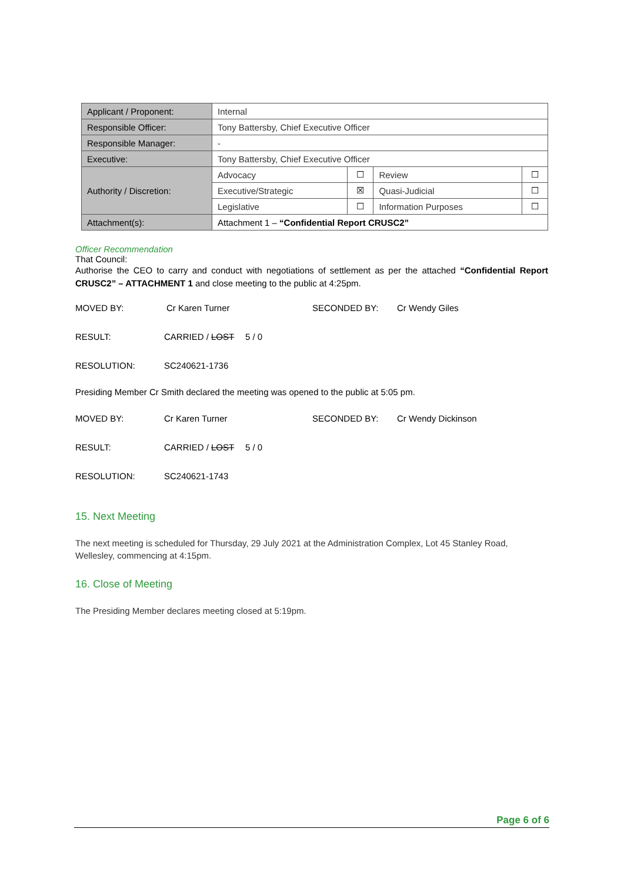| Applicant / Proponent: | Internal | | | |
| Responsible Officer: | Tony Battersby, Chief Executive Officer | | | |
| Responsible Manager: | - | | | |
| Executive: | Tony Battersby, Chief Executive Officer | | | |
| Authority / Discretion: | Advocacy | ☐ | Review | ☐ |
| | Executive/Strategic | ☒ | Quasi-Judicial | ☐ |
| | Legislative | ☐ | Information Purposes | ☐ |
| Attachment(s): | Attachment 1 – “Confidential Report CRUSC2” | | | |
Officer Recommendation
That Council:
Authorise the CEO to carry and conduct with negotiations of settlement as per the attached “Confidential Report CRUSC2” – ATTACHMENT 1 and close meeting to the public at 4:25pm.
MOVED BY: Cr Karen Turner SECONDED BY: Cr Wendy Giles
RESULT: CARRIED / LOST 5 / 0
RESOLUTION: SC240621-1736
Presiding Member Cr Smith declared the meeting was opened to the public at 5:05 pm.
MOVED BY: Cr Karen Turner SECONDED BY: Cr Wendy Dickinson
RESULT: CARRIED / LOST 5 / 0
RESOLUTION: SC240621-1743
15. Next Meeting
The next meeting is scheduled for Thursday, 29 July 2021 at the Administration Complex, Lot 45 Stanley Road, Wellesley, commencing at 4:15pm.
16. Close of Meeting
The Presiding Member declares meeting closed at 5:19pm.
Page 6 of 6